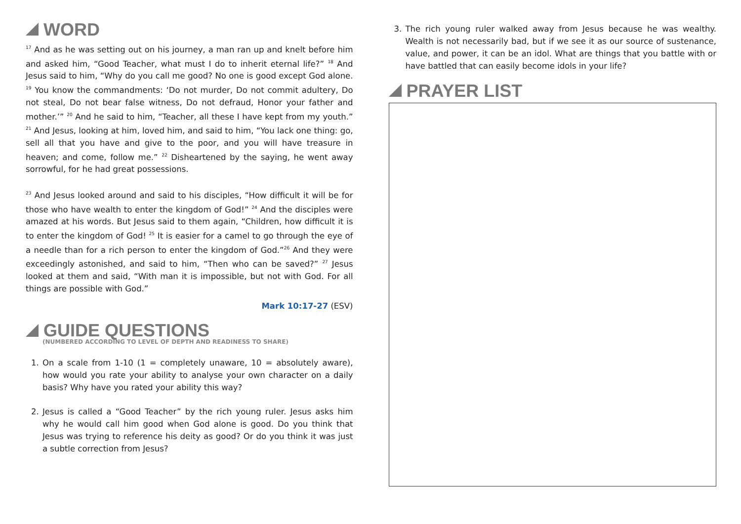WORD
<sup>17</sup> And as he was setting out on his journey, a man ran up and knelt before him and asked him, “Good Teacher, what must I do to inherit eternal life?” <sup>18</sup> And Jesus said to him, “Why do you call me good? No one is good except God alone. <sup>19</sup> You know the commandments: ‘Do not murder, Do not commit adultery, Do not steal, Do not bear false witness, Do not defraud, Honor your father and mother.’” <sup>20</sup> And he said to him, “Teacher, all these I have kept from my youth.” <sup>21</sup> And Jesus, looking at him, loved him, and said to him, “You lack one thing: go, sell all that you have and give to the poor, and you will have treasure in heaven; and come, follow me.” <sup>22</sup> Disheartened by the saying, he went away sorrowful, for he had great possessions.
<sup>23</sup> And Jesus looked around and said to his disciples, “How difficult it will be for those who have wealth to enter the kingdom of God!” <sup>24</sup> And the disciples were amazed at his words. But Jesus said to them again, “Children, how difficult it is to enter the kingdom of God! <sup>25</sup> It is easier for a camel to go through the eye of a needle than for a rich person to enter the kingdom of God.”<sup>26</sup> And they were exceedingly astonished, and said to him, “Then who can be saved?” <sup>27</sup> Jesus looked at them and said, “With man it is impossible, but not with God. For all things are possible with God.”
Mark 10:17-27 (ESV)
GUIDE QUESTIONS
(NUMBERED ACCORDING TO LEVEL OF DEPTH AND READINESS TO SHARE)
1. On a scale from 1-10 (1 = completely unaware, 10 = absolutely aware), how would you rate your ability to analyse your own character on a daily basis? Why have you rated your ability this way?
2. Jesus is called a “Good Teacher” by the rich young ruler. Jesus asks him why he would call him good when God alone is good. Do you think that Jesus was trying to reference his deity as good? Or do you think it was just a subtle correction from Jesus?
3. The rich young ruler walked away from Jesus because he was wealthy. Wealth is not necessarily bad, but if we see it as our source of sustenance, value, and power, it can be an idol. What are things that you battle with or have battled that can easily become idols in your life?
PRAYER LIST